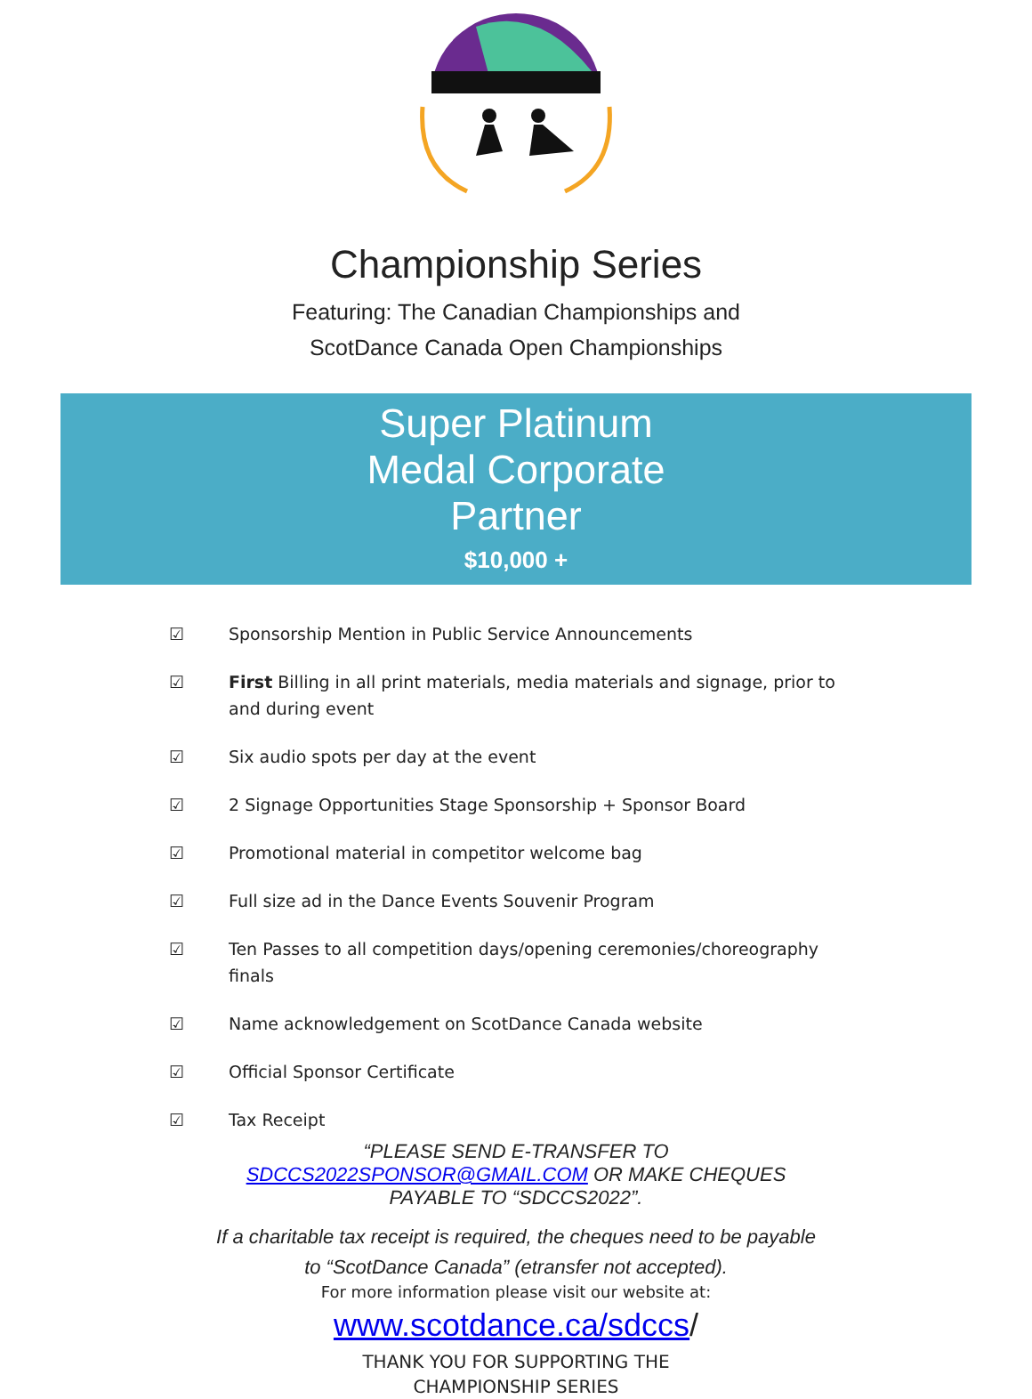Championship Series
Featuring: The Canadian Championships and
ScotDance Canada Open Championships
Super Platinum
Medal Corporate
Partner
$10,000 +
☑ Sponsorship Mention in Public Service Announcements
☑ First Billing in all print materials, media materials and signage, prior to and during event
☑ Six audio spots per day at the event
☑ 2 Signage Opportunities Stage Sponsorship + Sponsor Board
☑ Promotional material in competitor welcome bag
☑ Full size ad in the Dance Events Souvenir Program
☑ Ten Passes to all competition days/opening ceremonies/choreography finals
☑ Name acknowledgement on ScotDance Canada website
☑ Official Sponsor Certificate
☑ Tax Receipt
“PLEASE SEND E-TRANSFER TO
SDCCS2022SPONSOR@GMAIL.COM OR MAKE CHEQUES
PAYABLE TO “SDCCS2022”.
If a charitable tax receipt is required, the cheques need to be payable
to “ScotDance Canada” (etransfer not accepted).
For more information please visit our website at:
www.scotdance.ca/sdccs/
THANK YOU FOR SUPPORTING THE
CHAMPIONSHIP SERIES